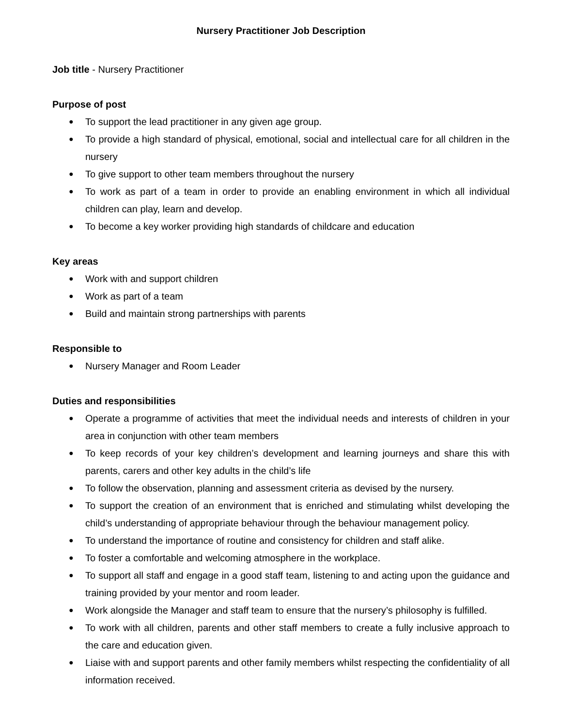Nursery Practitioner Job Description
Job title - Nursery Practitioner
Purpose of post
● To support the lead practitioner in any given age group.
● To provide a high standard of physical, emotional, social and intellectual care for all children in the nursery
● To give support to other team members throughout the nursery
● To work as part of a team in order to provide an enabling environment in which all individual children can play, learn and develop.
● To become a key worker providing high standards of childcare and education
Key areas
● Work with and support children
● Work as part of a team
● Build and maintain strong partnerships with parents
Responsible to
● Nursery Manager and Room Leader
Duties and responsibilities
● Operate a programme of activities that meet the individual needs and interests of children in your area in conjunction with other team members
● To keep records of your key children’s development and learning journeys and share this with parents, carers and other key adults in the child’s life
● To follow the observation, planning and assessment criteria as devised by the nursery.
● To support the creation of an environment that is enriched and stimulating whilst developing the child’s understanding of appropriate behaviour through the behaviour management policy.
● To understand the importance of routine and consistency for children and staff alike.
● To foster a comfortable and welcoming atmosphere in the workplace.
● To support all staff and engage in a good staff team, listening to and acting upon the guidance and training provided by your mentor and room leader.
● Work alongside the Manager and staff team to ensure that the nursery’s philosophy is fulfilled.
● To work with all children, parents and other staff members to create a fully inclusive approach to the care and education given.
● Liaise with and support parents and other family members whilst respecting the confidentiality of all information received.